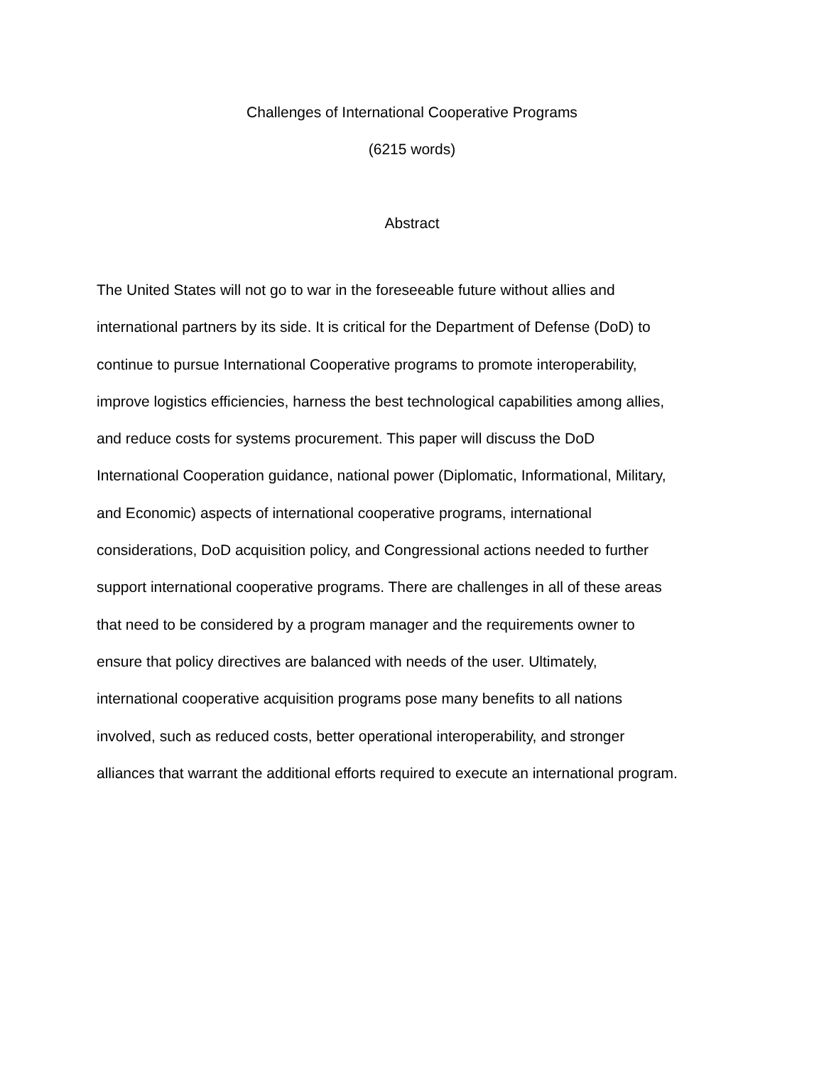Challenges of International Cooperative Programs
(6215 words)
Abstract
The United States will not go to war in the foreseeable future without allies and
international partners by its side. It is critical for the Department of Defense (DoD) to
continue to pursue International Cooperative programs to promote interoperability,
improve logistics efficiencies, harness the best technological capabilities among allies,
and reduce costs for systems procurement. This paper will discuss the DoD
International Cooperation guidance, national power (Diplomatic, Informational, Military,
and Economic) aspects of international cooperative programs, international
considerations, DoD acquisition policy, and Congressional actions needed to further
support international cooperative programs. There are challenges in all of these areas
that need to be considered by a program manager and the requirements owner to
ensure that policy directives are balanced with needs of the user. Ultimately,
international cooperative acquisition programs pose many benefits to all nations
involved, such as reduced costs, better operational interoperability, and stronger
alliances that warrant the additional efforts required to execute an international program.